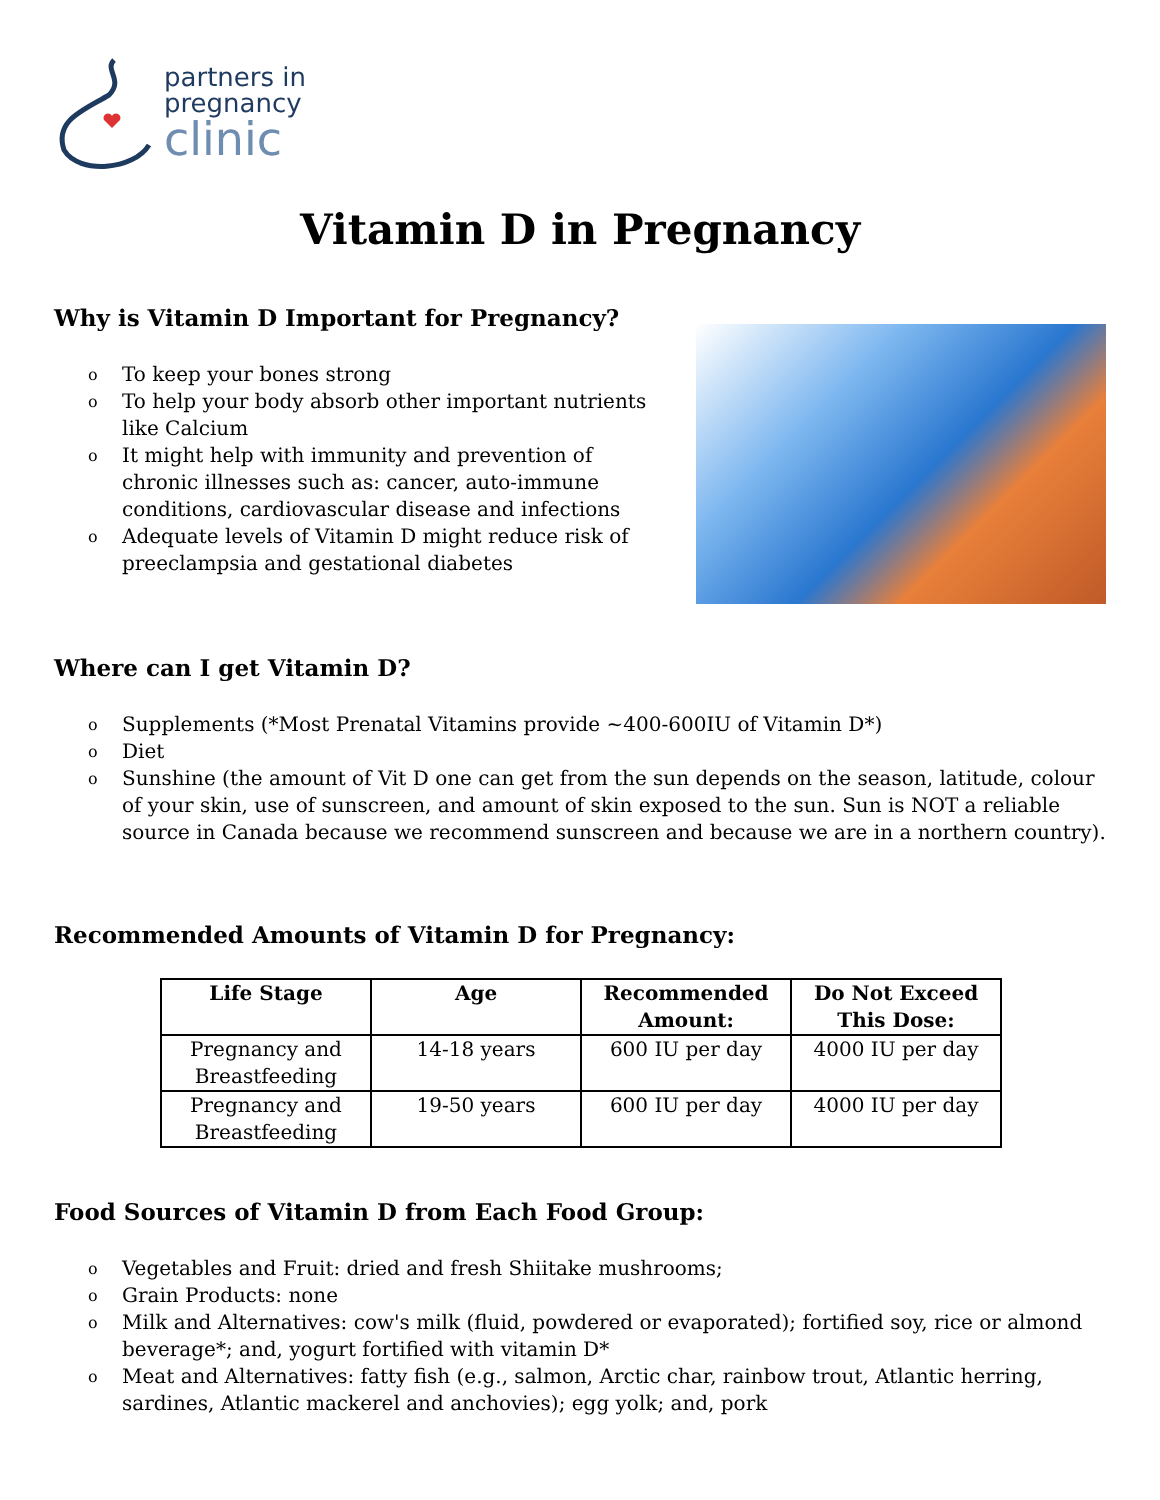partners in
pregnancy
clinic
Vitamin D in Pregnancy
Why is Vitamin D Important for Pregnancy?
o To keep your bones strong
o To help your body absorb other important nutrients
like Calcium
o It might help with immunity and prevention of
chronic illnesses such as: cancer, auto-immune
conditions, cardiovascular disease and infections
o Adequate levels of Vitamin D might reduce risk of
preeclampsia and gestational diabetes
Where can I get Vitamin D?
o Supplements (*Most Prenatal Vitamins provide ~400-600IU of Vitamin D*)
o Diet
o Sunshine (the amount of Vit D one can get from the sun depends on the season, latitude, colour of your skin, use of sunscreen, and amount of skin exposed to the sun. Sun is NOT a reliable source in Canada because we recommend sunscreen and because we are in a northern country).
Recommended Amounts of Vitamin D for Pregnancy:
| Life Stage | Age | Recommended Amount: | Do Not Exceed This Dose: |
| --- | --- | --- | --- |
| Pregnancy and Breastfeeding | 14-18 years | 600 IU per day | 4000 IU per day |
| Pregnancy and Breastfeeding | 19-50 years | 600 IU per day | 4000 IU per day |
Food Sources of Vitamin D from Each Food Group:
o Vegetables and Fruit: dried and fresh Shiitake mushrooms;
o Grain Products: none
o Milk and Alternatives: cow's milk (fluid, powdered or evaporated); fortified soy, rice or almond beverage*; and, yogurt fortified with vitamin D*
o Meat and Alternatives: fatty fish (e.g., salmon, Arctic char, rainbow trout, Atlantic herring, sardines, Atlantic mackerel and anchovies); egg yolk; and, pork